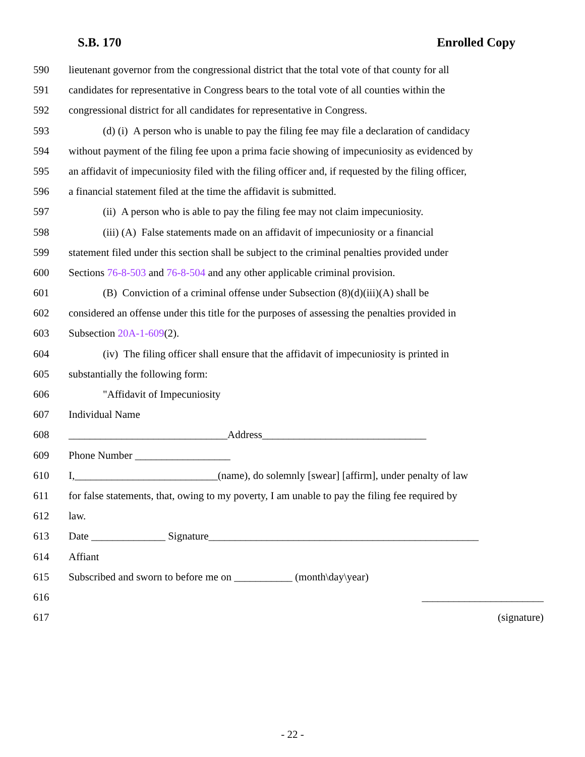S.B. 170 Enrolled Copy
590 lieutenant governor from the congressional district that the total vote of that county for all
591 candidates for representative in Congress bears to the total vote of all counties within the
592 congressional district for all candidates for representative in Congress.
593 (d) (i) A person who is unable to pay the filing fee may file a declaration of candidacy
594 without payment of the filing fee upon a prima facie showing of impecuniosity as evidenced by
595 an affidavit of impecuniosity filed with the filing officer and, if requested by the filing officer,
596 a financial statement filed at the time the affidavit is submitted.
597 (ii) A person who is able to pay the filing fee may not claim impecuniosity.
598 (iii) (A) False statements made on an affidavit of impecuniosity or a financial
599 statement filed under this section shall be subject to the criminal penalties provided under
600 Sections 76-8-503 and 76-8-504 and any other applicable criminal provision.
601 (B) Conviction of a criminal offense under Subsection (8)(d)(iii)(A) shall be
602 considered an offense under this title for the purposes of assessing the penalties provided in
603 Subsection 20A-1-609(2).
604 (iv) The filing officer shall ensure that the affidavit of impecuniosity is printed in
605 substantially the following form:
606 "Affidavit of Impecuniosity
607 Individual Name
608 ______________________________Address_______________________________
609 Phone Number __________________
610 I,___________________________(name), do solemnly [swear] [affirm], under penalty of law
611 for false statements, that, owing to my poverty, I am unable to pay the filing fee required by
612 law.
613 Date ______________ Signature___________________________________________________
614 Affiant
615 Subscribed and sworn to before me on ___________ (month\day\year)
616 _______________________
617 (signature)
- 22 -